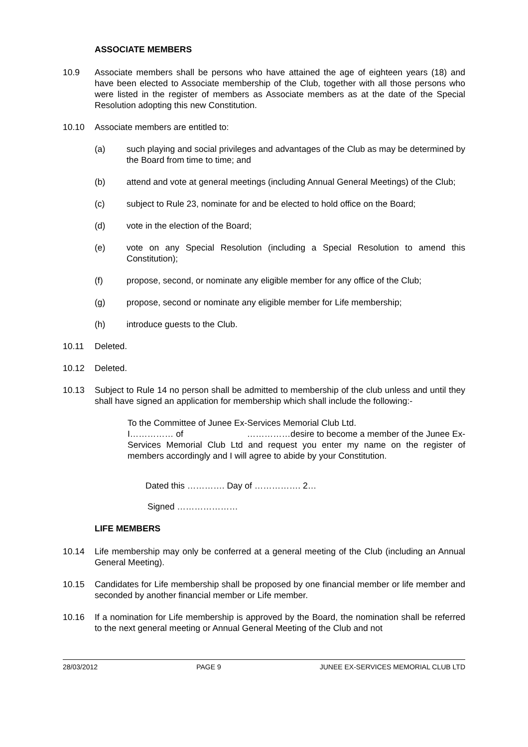ASSOCIATE MEMBERS
10.9 Associate members shall be persons who have attained the age of eighteen years (18) and have been elected to Associate membership of the Club, together with all those persons who were listed in the register of members as Associate members as at the date of the Special Resolution adopting this new Constitution.
10.10 Associate members are entitled to:
(a) such playing and social privileges and advantages of the Club as may be determined by the Board from time to time; and
(b) attend and vote at general meetings (including Annual General Meetings) of the Club;
(c) subject to Rule 23, nominate for and be elected to hold office on the Board;
(d) vote in the election of the Board;
(e) vote on any Special Resolution (including a Special Resolution to amend this Constitution);
(f) propose, second, or nominate any eligible member for any office of the Club;
(g) propose, second or nominate any eligible member for Life membership;
(h) introduce guests to the Club.
10.11 Deleted.
10.12 Deleted.
10.13 Subject to Rule 14 no person shall be admitted to membership of the club unless and until they shall have signed an application for membership which shall include the following:-
To the Committee of Junee Ex-Services Memorial Club Ltd.
I…………… of ……………desire to become a member of the Junee Ex-Services Memorial Club Ltd and request you enter my name on the register of members accordingly and I will agree to abide by your Constitution.
Dated this …………. Day of ……………. 2…
Signed …………………
LIFE MEMBERS
10.14 Life membership may only be conferred at a general meeting of the Club (including an Annual General Meeting).
10.15 Candidates for Life membership shall be proposed by one financial member or life member and seconded by another financial member or Life member.
10.16 If a nomination for Life membership is approved by the Board, the nomination shall be referred to the next general meeting or Annual General Meeting of the Club and not
28/03/2012 PAGE 9 JUNEE EX-SERVICES MEMORIAL CLUB LTD